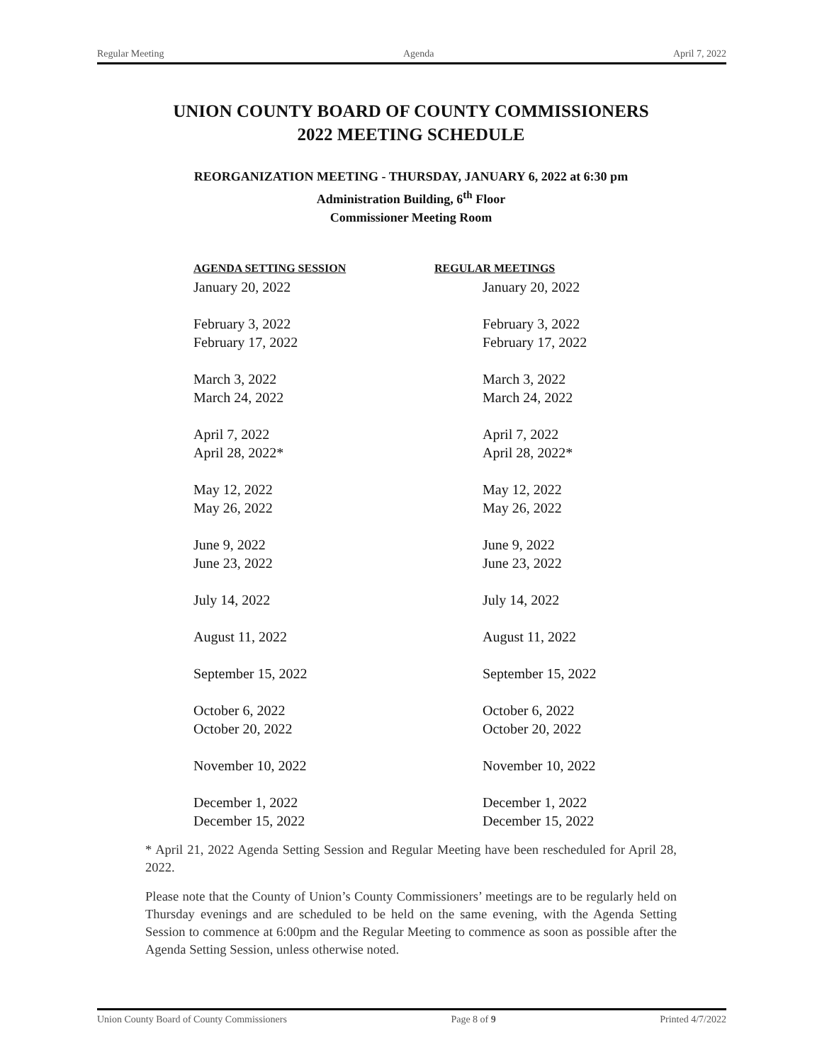Regular Meeting Agenda April 7, 2022
UNION COUNTY BOARD OF COUNTY COMMISSIONERS
2022 MEETING SCHEDULE
REORGANIZATION MEETING - THURSDAY, JANUARY 6, 2022 at 6:30 pm
Administration Building, 6<sup>th</sup> Floor
Commissioner Meeting Room
| AGENDA SETTING SESSION | REGULAR MEETINGS |
| --- | --- |
| January 20, 2022 | January 20, 2022 |
| February 3, 2022 | February 3, 2022 |
| February 17, 2022 | February 17, 2022 |
| March 3, 2022 | March 3, 2022 |
| March 24, 2022 | March 24, 2022 |
| April 7, 2022 | April 7, 2022 |
| April 28, 2022* | April 28, 2022* |
| May 12, 2022 | May 12, 2022 |
| May 26, 2022 | May 26, 2022 |
| June 9, 2022 | June 9, 2022 |
| June 23, 2022 | June 23, 2022 |
| July 14, 2022 | July 14, 2022 |
| August 11, 2022 | August 11, 2022 |
| September 15, 2022 | September 15, 2022 |
| October 6, 2022 | October 6, 2022 |
| October 20, 2022 | October 20, 2022 |
| November 10, 2022 | November 10, 2022 |
| December 1, 2022 | December 1, 2022 |
| December 15, 2022 | December 15, 2022 |
* April 21, 2022 Agenda Setting Session and Regular Meeting have been rescheduled for April 28, 2022.
Please note that the County of Union’s County Commissioners’ meetings are to be regularly held on Thursday evenings and are scheduled to be held on the same evening, with the Agenda Setting Session to commence at 6:00pm and the Regular Meeting to commence as soon as possible after the Agenda Setting Session, unless otherwise noted.
Union County Board of County Commissioners Page 8 of 9 Printed 4/7/2022